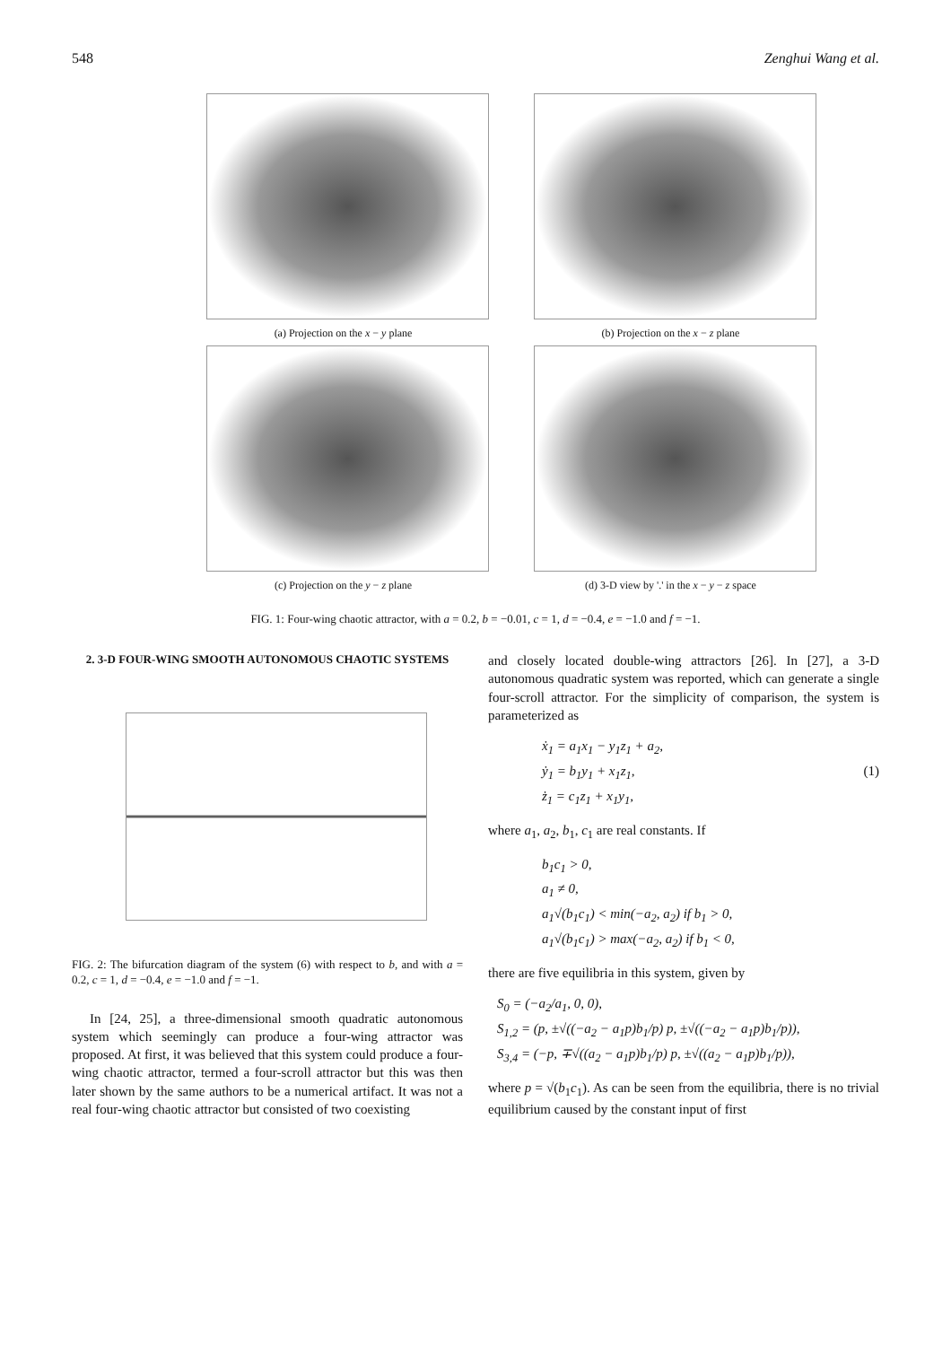548 Zenghui Wang et al.
(a) Projection on the x − y plane
(b) Projection on the x − z plane
(c) Projection on the y − z plane
(d) 3-D view by '.' in the x − y − z space
FIG. 1: Four-wing chaotic attractor, with a = 0.2, b = −0.01, c = 1, d = −0.4, e = −1.0 and f = −1.
2. 3-D FOUR-WING SMOOTH AUTONOMOUS CHAOTIC SYSTEMS
FIG. 2: The bifurcation diagram of the system (6) with respect to b, and with a = 0.2, c = 1, d = −0.4, e = −1.0 and f = −1.
In [24, 25], a three-dimensional smooth quadratic autonomous system which seemingly can produce a four-wing attractor was proposed. At first, it was believed that this system could produce a four-wing chaotic attractor, termed a four-scroll attractor but this was then later shown by the same authors to be a numerical artifact. It was not a real four-wing chaotic attractor but consisted of two coexisting
and closely located double-wing attractors [26]. In [27], a 3-D autonomous quadratic system was reported, which can generate a single four-scroll attractor. For the simplicity of comparison, the system is parameterized as
ẋ<sub>1</sub> = a<sub>1</sub>x<sub>1</sub> − y<sub>1</sub>z<sub>1</sub> + a<sub>2</sub>,
ẏ<sub>1</sub> = b<sub>1</sub>y<sub>1</sub> + x<sub>1</sub>z<sub>1</sub>, (1)
ż<sub>1</sub> = c<sub>1</sub>z<sub>1</sub> + x<sub>1</sub>y<sub>1</sub>,
where a<sub>1</sub>, a<sub>2</sub>, b<sub>1</sub>, c<sub>1</sub> are real constants. If
b<sub>1</sub>c<sub>1</sub> > 0,
a<sub>1</sub> ≠ 0,
a<sub>1</sub>√(b<sub>1</sub>c<sub>1</sub>) < min(−a<sub>2</sub>, a<sub>2</sub>) if b<sub>1</sub> > 0,
a<sub>1</sub>√(b<sub>1</sub>c<sub>1</sub>) > max(−a<sub>2</sub>, a<sub>2</sub>) if b<sub>1</sub> < 0,
there are five equilibria in this system, given by
S<sub>0</sub> = (−a<sub>2</sub>/a<sub>1</sub>, 0, 0),
S<sub>1,2</sub> = (p, ±√((−a<sub>2</sub> − a<sub>1</sub>p)b<sub>1</sub>/p) p, ±√((−a<sub>2</sub> − a<sub>1</sub>p)b<sub>1</sub>/p)),
S<sub>3,4</sub> = (−p, ∓√((a<sub>2</sub> − a<sub>1</sub>p)b<sub>1</sub>/p) p, ±√((a<sub>2</sub> − a<sub>1</sub>p)b<sub>1</sub>/p)),
where p = √(b<sub>1</sub>c<sub>1</sub>). As can be seen from the equilibria, there is no trivial equilibrium caused by the constant input of first